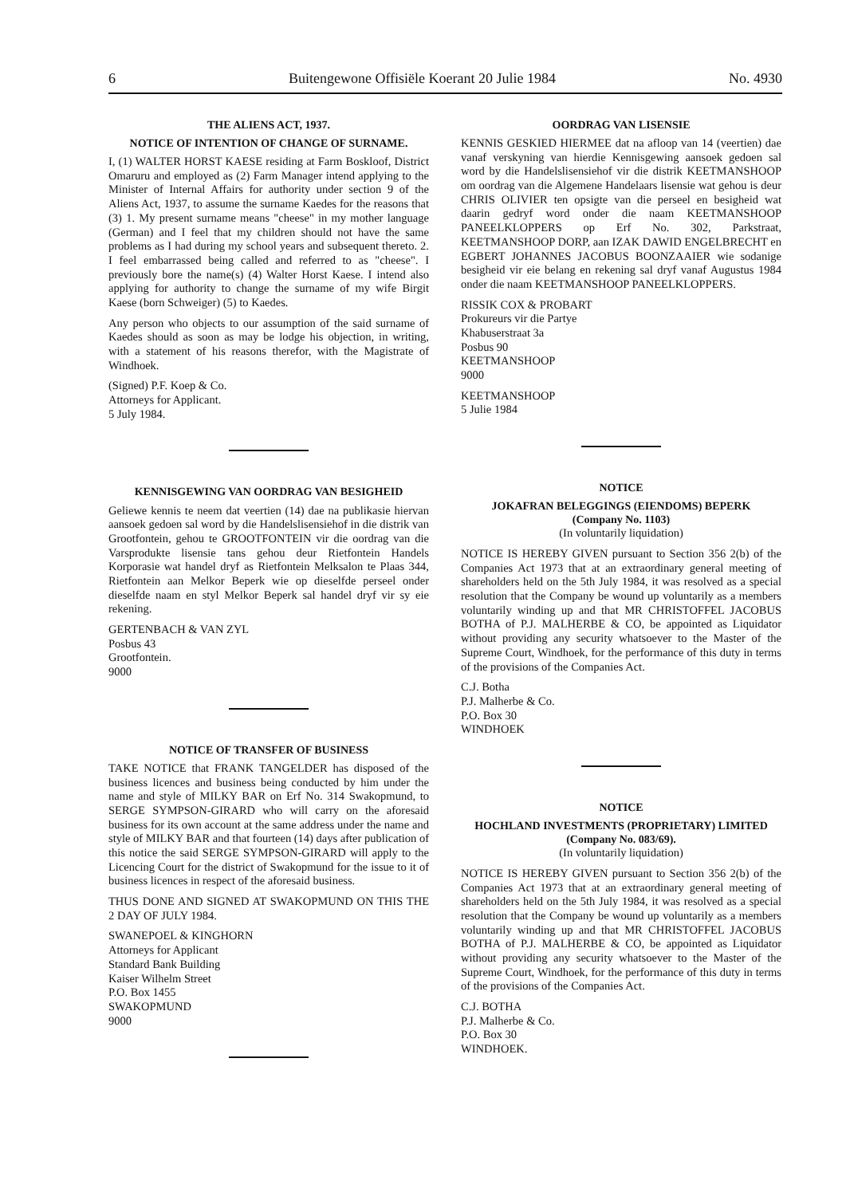6 Buitengewone Offisiële Koerant 20 Julie 1984 No. 4930
THE ALIENS ACT, 1937.
NOTICE OF INTENTION OF CHANGE OF SURNAME.
I, (1) WALTER HORST KAESE residing at Farm Boskloof, District Omaruru and employed as (2) Farm Manager intend applying to the Minister of Internal Affairs for authority under section 9 of the Aliens Act, 1937, to assume the surname Kaedes for the reasons that (3) 1. My present surname means "cheese" in my mother language (German) and I feel that my children should not have the same problems as I had during my school years and subsequent thereto. 2. I feel embarrassed being called and referred to as "cheese". I previously bore the name(s) (4) Walter Horst Kaese. I intend also applying for authority to change the surname of my wife Birgit Kaese (born Schweiger) (5) to Kaedes.
Any person who objects to our assumption of the said surname of Kaedes should as soon as may be lodge his objection, in writing, with a statement of his reasons therefor, with the Magistrate of Windhoek.
(Signed) P.F. Koep & Co.
Attorneys for Applicant.
5 July 1984.
KENNISGEWING VAN OORDRAG VAN BESIGHEID
Geliewe kennis te neem dat veertien (14) dae na publikasie hiervan aansoek gedoen sal word by die Handelslisensiehof in die distrik van Grootfontein, gehou te GROOTFONTEIN vir die oordrag van die Varsprodukte lisensie tans gehou deur Rietfontein Handels Korporasie wat handel dryf as Rietfontein Melksalon te Plaas 344, Rietfontein aan Melkor Beperk wie op dieselfde perseel onder dieselfde naam en styl Melkor Beperk sal handel dryf vir sy eie rekening.
GERTENBACH & VAN ZYL
Posbus 43
Grootfontein.
9000
NOTICE OF TRANSFER OF BUSINESS
TAKE NOTICE that FRANK TANGELDER has disposed of the business licences and business being conducted by him under the name and style of MILKY BAR on Erf No. 314 Swakopmund, to SERGE SYMPSON-GIRARD who will carry on the aforesaid business for its own account at the same address under the name and style of MILKY BAR and that fourteen (14) days after publication of this notice the said SERGE SYMPSON-GIRARD will apply to the Licencing Court for the district of Swakopmund for the issue to it of business licences in respect of the aforesaid business.
THUS DONE AND SIGNED AT SWAKOPMUND ON THIS THE 2 DAY OF JULY 1984.
SWANEPOEL & KINGHORN
Attorneys for Applicant
Standard Bank Building
Kaiser Wilhelm Street
P.O. Box 1455
SWAKOPMUND
9000
OORDRAG VAN LISENSIE
KENNIS GESKIED HIERMEE dat na afloop van 14 (veertien) dae vanaf verskyning van hierdie Kennisgewing aansoek gedoen sal word by die Handelslisensiehof vir die distrik KEETMANSHOOP om oordrag van die Algemene Handelaars lisensie wat gehou is deur CHRIS OLIVIER ten opsigte van die perseel en besigheid wat daarin gedryf word onder die naam KEETMANSHOOP PANEELKLOPPERS op Erf No. 302, Parkstraat, KEETMANSHOOP DORP, aan IZAK DAWID ENGELBRECHT en EGBERT JOHANNES JACOBUS BOONZAAIER wie sodanige besigheid vir eie belang en rekening sal dryf vanaf Augustus 1984 onder die naam KEETMANSHOOP PANEELKLOPPERS.
RISSIK COX & PROBART
Prokureurs vir die Partye
Khabuserstraat 3a
Posbus 90
KEETMANSHOOP
9000
KEETMANSHOOP
5 Julie 1984
NOTICE
JOKAFRAN BELEGGINGS (EIENDOMS) BEPERK
(Company No. 1103)
(In voluntarily liquidation)
NOTICE IS HEREBY GIVEN pursuant to Section 356 2(b) of the Companies Act 1973 that at an extraordinary general meeting of shareholders held on the 5th July 1984, it was resolved as a special resolution that the Company be wound up voluntarily as a members voluntarily winding up and that MR CHRISTOFFEL JACOBUS BOTHA of P.J. MALHERBE & CO, be appointed as Liquidator without providing any security whatsoever to the Master of the Supreme Court, Windhoek, for the performance of this duty in terms of the provisions of the Companies Act.
C.J. Botha
P.J. Malherbe & Co.
P.O. Box 30
WINDHOEK
NOTICE
HOCHLAND INVESTMENTS (PROPRIETARY) LIMITED
(Company No. 083/69).
(In voluntarily liquidation)
NOTICE IS HEREBY GIVEN pursuant to Section 356 2(b) of the Companies Act 1973 that at an extraordinary general meeting of shareholders held on the 5th July 1984, it was resolved as a special resolution that the Company be wound up voluntarily as a members voluntarily winding up and that MR CHRISTOFFEL JACOBUS BOTHA of P.J. MALHERBE & CO, be appointed as Liquidator without providing any security whatsoever to the Master of the Supreme Court, Windhoek, for the performance of this duty in terms of the provisions of the Companies Act.
C.J. BOTHA
P.J. Malherbe & Co.
P.O. Box 30
WINDHOEK.